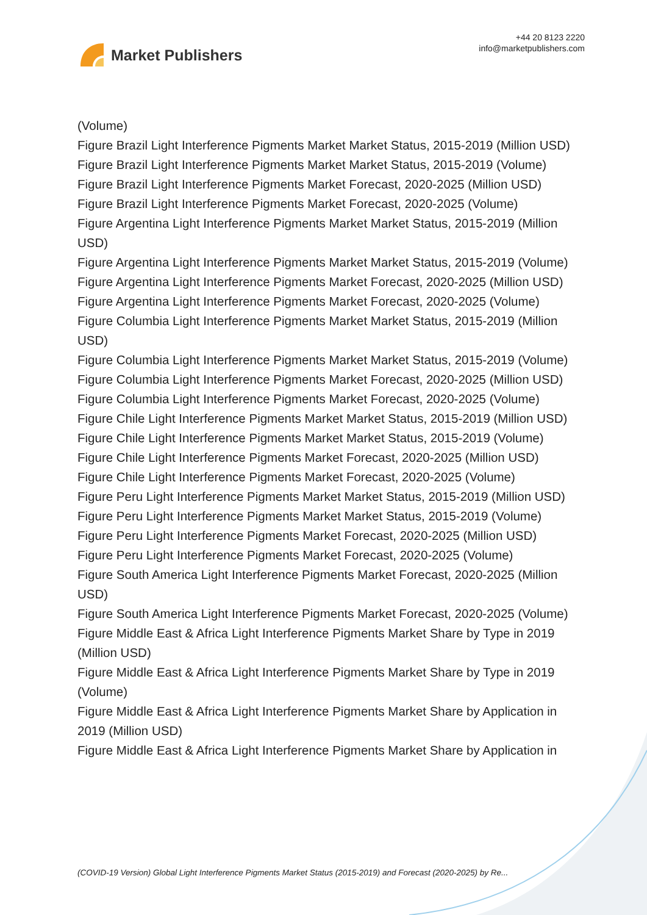Market Publishers
+44 20 8123 2220
info@marketpublishers.com
(Volume)
Figure Brazil Light Interference Pigments Market Market Status, 2015-2019 (Million USD)
Figure Brazil Light Interference Pigments Market Market Status, 2015-2019 (Volume)
Figure Brazil Light Interference Pigments Market Forecast, 2020-2025 (Million USD)
Figure Brazil Light Interference Pigments Market Forecast, 2020-2025 (Volume)
Figure Argentina Light Interference Pigments Market Market Status, 2015-2019 (Million USD)
Figure Argentina Light Interference Pigments Market Market Status, 2015-2019 (Volume)
Figure Argentina Light Interference Pigments Market Forecast, 2020-2025 (Million USD)
Figure Argentina Light Interference Pigments Market Forecast, 2020-2025 (Volume)
Figure Columbia Light Interference Pigments Market Market Status, 2015-2019 (Million USD)
Figure Columbia Light Interference Pigments Market Market Status, 2015-2019 (Volume)
Figure Columbia Light Interference Pigments Market Forecast, 2020-2025 (Million USD)
Figure Columbia Light Interference Pigments Market Forecast, 2020-2025 (Volume)
Figure Chile Light Interference Pigments Market Market Status, 2015-2019 (Million USD)
Figure Chile Light Interference Pigments Market Market Status, 2015-2019 (Volume)
Figure Chile Light Interference Pigments Market Forecast, 2020-2025 (Million USD)
Figure Chile Light Interference Pigments Market Forecast, 2020-2025 (Volume)
Figure Peru Light Interference Pigments Market Market Status, 2015-2019 (Million USD)
Figure Peru Light Interference Pigments Market Market Status, 2015-2019 (Volume)
Figure Peru Light Interference Pigments Market Forecast, 2020-2025 (Million USD)
Figure Peru Light Interference Pigments Market Forecast, 2020-2025 (Volume)
Figure South America Light Interference Pigments Market Forecast, 2020-2025 (Million USD)
Figure South America Light Interference Pigments Market Forecast, 2020-2025 (Volume)
Figure Middle East & Africa Light Interference Pigments Market Share by Type in 2019 (Million USD)
Figure Middle East & Africa Light Interference Pigments Market Share by Type in 2019 (Volume)
Figure Middle East & Africa Light Interference Pigments Market Share by Application in 2019 (Million USD)
Figure Middle East & Africa Light Interference Pigments Market Share by Application in
(COVID-19 Version) Global Light Interference Pigments Market Status (2015-2019) and Forecast (2020-2025) by Re...